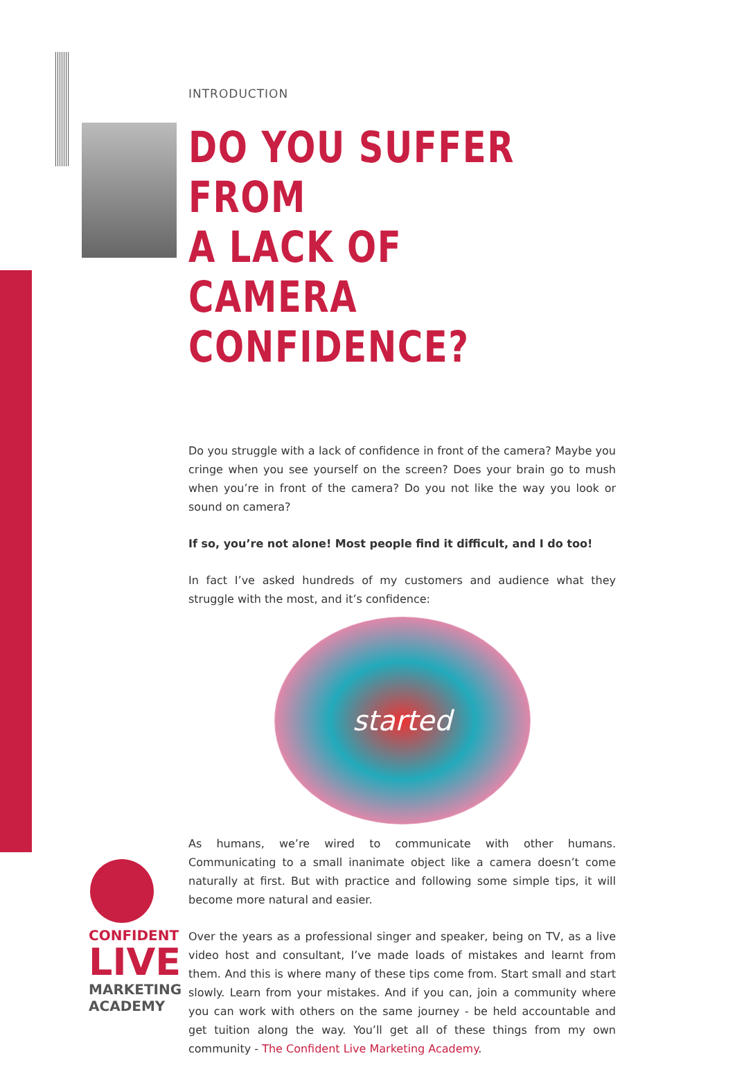INTRODUCTION
DO YOU SUFFER FROM
A LACK OF CAMERA
CONFIDENCE?
Do you struggle with a lack of confidence in front of the camera? Maybe you cringe when you see yourself on the screen? Does your brain go to mush when you’re in front of the camera? Do you not like the way you look or sound on camera?
If so, you’re not alone! Most people find it difficult, and I do too!
In fact I’ve asked hundreds of my customers and audience what they struggle with the most, and it’s confidence:
started
As humans, we’re wired to communicate with other humans. Communicating to a small inanimate object like a camera doesn’t come naturally at first. But with practice and following some simple tips, it will become more natural and easier.
Over the years as a professional singer and speaker, being on TV, as a live video host and consultant, I’ve made loads of mistakes and learnt from them. And this is where many of these tips come from. Start small and start slowly. Learn from your mistakes. And if you can, join a community where you can work with others on the same journey - be held accountable and get tuition along the way. You’ll get all of these things from my own community - The Confident Live Marketing Academy.
CONFIDENT
LIVE
MARKETING
ACADEMY